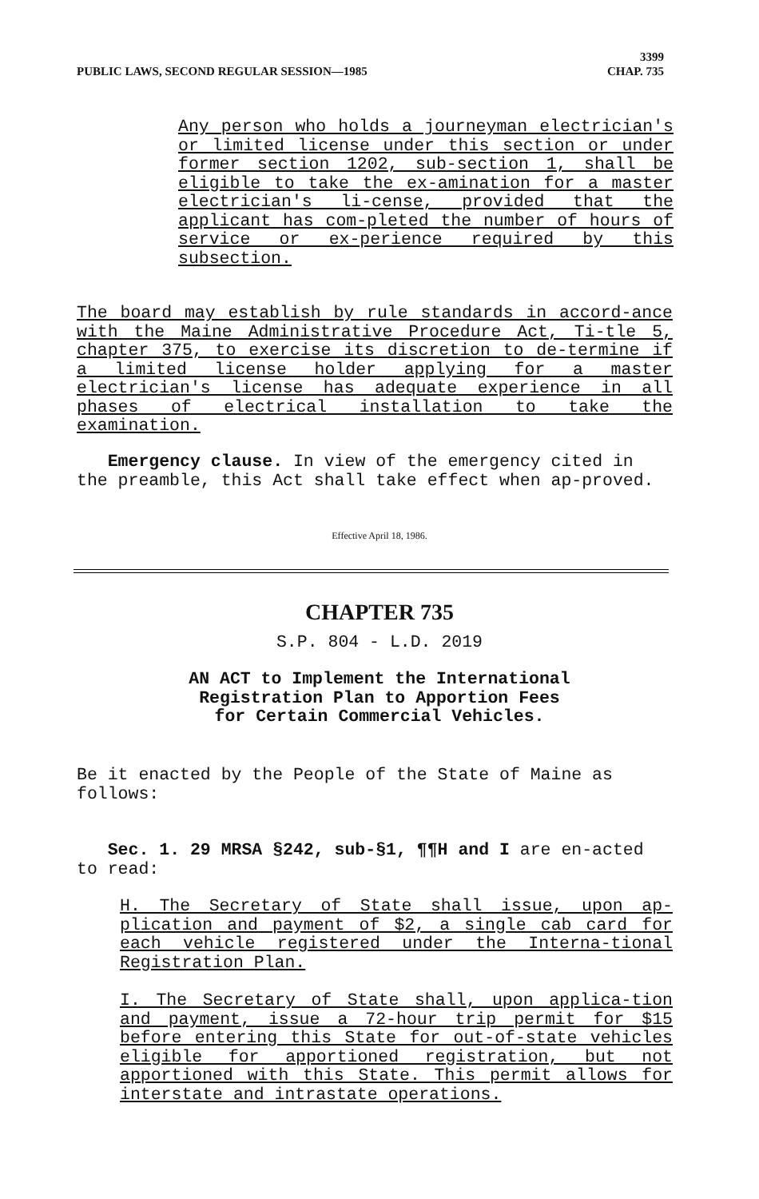PUBLIC LAWS, SECOND REGULAR SESSION—1985 3399
CHAP. 735
Any person who holds a journeyman electrician's or limited license under this section or under former section 1202, sub-section 1, shall be eligible to take the ex-amination for a master electrician's li-cense, provided that the applicant has com-pleted the number of hours of service or ex-perience required by this subsection.
The board may establish by rule standards in accord-ance with the Maine Administrative Procedure Act, Ti-tle 5, chapter 375, to exercise its discretion to de-termine if a limited license holder applying for a master electrician's license has adequate experience in all phases of electrical installation to take the examination.
Emergency clause. In view of the emergency cited in the preamble, this Act shall take effect when ap-proved.
Effective April 18, 1986.
CHAPTER 735
S.P. 804 - L.D. 2019
AN ACT to Implement the International
Registration Plan to Apportion Fees
for Certain Commercial Vehicles.
Be it enacted by the People of the State of Maine as follows:
Sec. 1. 29 MRSA §242, sub-§1, ¶¶H and I are en-acted to read:
H. The Secretary of State shall issue, upon ap-plication and payment of $2, a single cab card for each vehicle registered under the Interna-tional Registration Plan.
I. The Secretary of State shall, upon applica-tion and payment, issue a 72-hour trip permit for $15 before entering this State for out-of-state vehicles eligible for apportioned registration, but not apportioned with this State. This permit allows for interstate and intrastate operations.